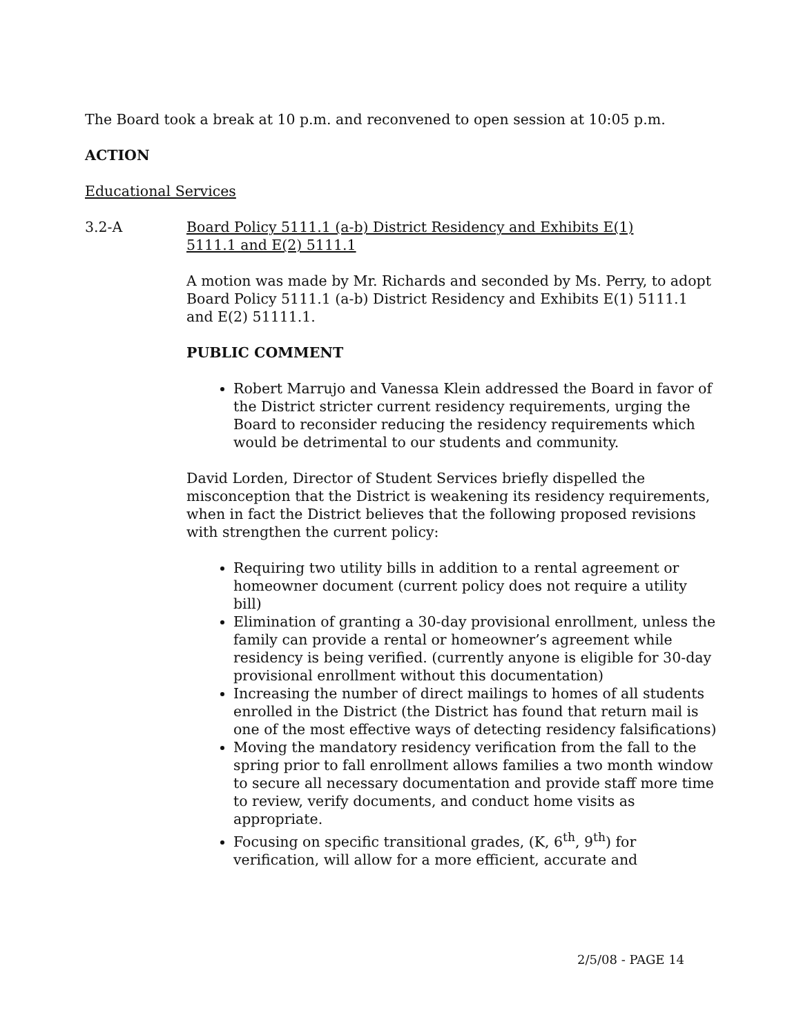The Board took a break at 10 p.m. and reconvened to open session at 10:05 p.m.
ACTION
Educational Services
3.2-A Board Policy 5111.1 (a-b) District Residency and Exhibits E(1)
5111.1 and E(2) 5111.1
A motion was made by Mr. Richards and seconded by Ms. Perry, to adopt Board Policy 5111.1 (a-b) District Residency and Exhibits E(1) 5111.1 and E(2) 51111.1.
PUBLIC COMMENT
Robert Marrujo and Vanessa Klein addressed the Board in favor of the District stricter current residency requirements, urging the Board to reconsider reducing the residency requirements which would be detrimental to our students and community.
David Lorden, Director of Student Services briefly dispelled the misconception that the District is weakening its residency requirements, when in fact the District believes that the following proposed revisions with strengthen the current policy:
Requiring two utility bills in addition to a rental agreement or homeowner document (current policy does not require a utility bill)
Elimination of granting a 30-day provisional enrollment, unless the family can provide a rental or homeowner’s agreement while residency is being verified. (currently anyone is eligible for 30-day provisional enrollment without this documentation)
Increasing the number of direct mailings to homes of all students enrolled in the District (the District has found that return mail is one of the most effective ways of detecting residency falsifications)
Moving the mandatory residency verification from the fall to the spring prior to fall enrollment allows families a two month window to secure all necessary documentation and provide staff more time to review, verify documents, and conduct home visits as appropriate.
Focusing on specific transitional grades, (K, 6<sup>th</sup>, 9<sup>th</sup>) for verification, will allow for a more efficient, accurate and
2/5/08 - PAGE 14